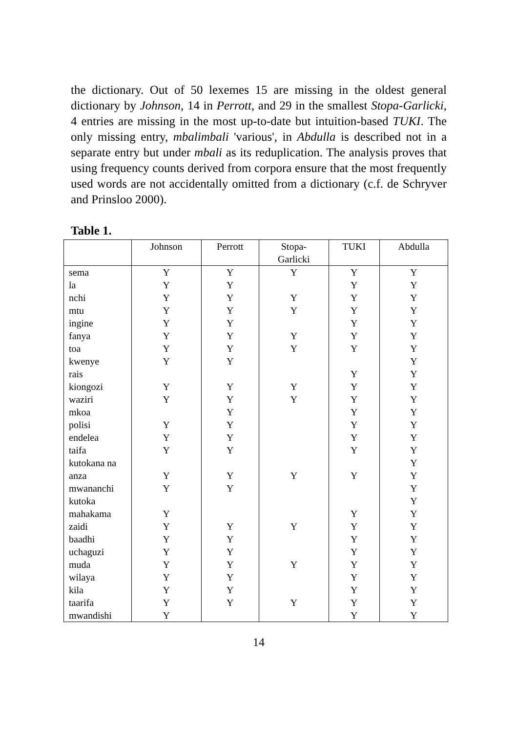the dictionary. Out of 50 lexemes 15 are missing in the oldest general dictionary by Johnson, 14 in Perrott, and 29 in the smallest Stopa-Garlicki, 4 entries are missing in the most up-to-date but intuition-based TUKI. The only missing entry, mbalimbali 'various', in Abdulla is described not in a separate entry but under mbali as its reduplication. The analysis proves that using frequency counts derived from corpora ensure that the most frequently used words are not accidentally omitted from a dictionary (c.f. de Schryver and Prinsloo 2000).
Table 1.
| | Johnson | Perrott | Stopa- Garlicki | TUKI | Abdulla |
| --- | --- | --- | --- | --- | --- |
| sema | Y | Y | Y | Y | Y |
| la | Y | Y | | Y | Y |
| nchi | Y | Y | Y | Y | Y |
| mtu | Y | Y | Y | Y | Y |
| ingine | Y | Y | | Y | Y |
| fanya | Y | Y | Y | Y | Y |
| toa | Y | Y | Y | Y | Y |
| kwenye | Y | Y | | | Y |
| rais | | | | Y | Y |
| kiongozi | Y | Y | Y | Y | Y |
| waziri | Y | Y | Y | Y | Y |
| mkoa | | Y | | Y | Y |
| polisi | Y | Y | | Y | Y |
| endelea | Y | Y | | Y | Y |
| taifa | Y | Y | | Y | Y |
| kutokana na | | | | | Y |
| anza | Y | Y | Y | Y | Y |
| mwananchi | Y | Y | | | Y |
| kutoka | | | | | Y |
| mahakama | Y | | | Y | Y |
| zaidi | Y | Y | Y | Y | Y |
| baadhi | Y | Y | | Y | Y |
| uchaguzi | Y | Y | | Y | Y |
| muda | Y | Y | Y | Y | Y |
| wilaya | Y | Y | | Y | Y |
| kila | Y | Y | | Y | Y |
| taarifa | Y | Y | Y | Y | Y |
| mwandishi | Y | | | Y | Y |
14